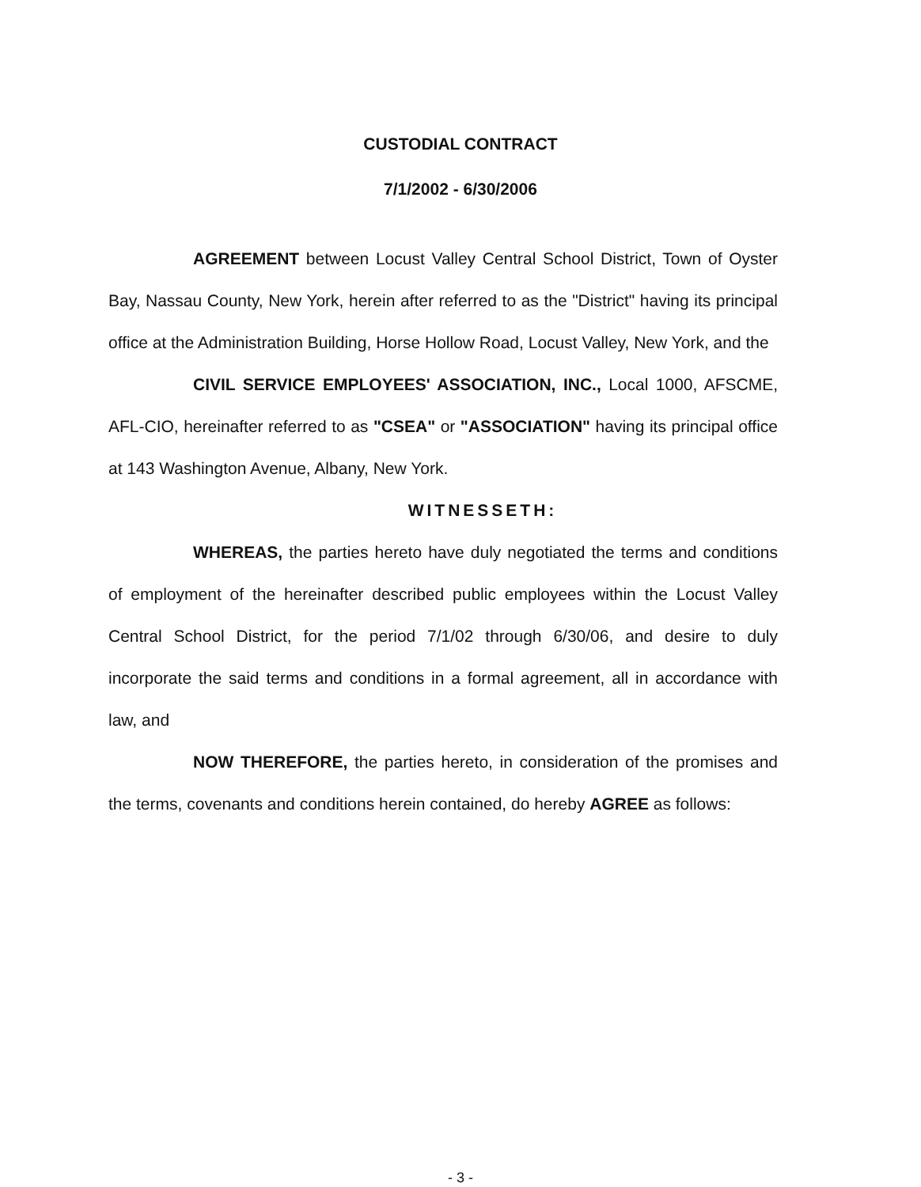CUSTODIAL CONTRACT
7/1/2002 - 6/30/2006
AGREEMENT between Locust Valley Central School District, Town of Oyster Bay, Nassau County, New York, herein after referred to as the "District" having its principal office at the Administration Building, Horse Hollow Road, Locust Valley, New York, and the
CIVIL SERVICE EMPLOYEES' ASSOCIATION, INC., Local 1000, AFSCME, AFL-CIO, hereinafter referred to as "CSEA" or "ASSOCIATION" having its principal office at 143 Washington Avenue, Albany, New York.
WITNESSETH:
WHEREAS, the parties hereto have duly negotiated the terms and conditions of employment of the hereinafter described public employees within the Locust Valley Central School District, for the period 7/1/02 through 6/30/06, and desire to duly incorporate the said terms and conditions in a formal agreement, all in accordance with law, and
NOW THEREFORE, the parties hereto, in consideration of the promises and the terms, covenants and conditions herein contained, do hereby AGREE as follows:
- 3 -